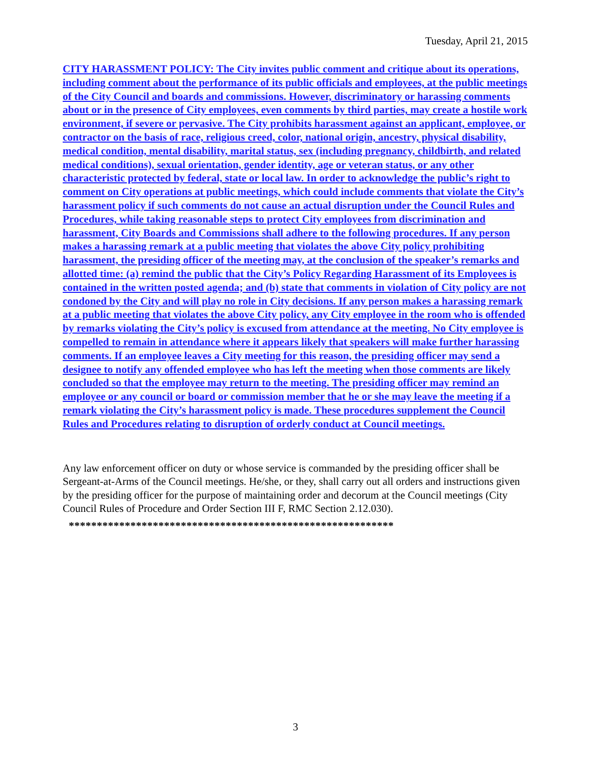Tuesday, April 21, 2015
CITY HARASSMENT POLICY: The City invites public comment and critique about its operations, including comment about the performance of its public officials and employees, at the public meetings of the City Council and boards and commissions. However, discriminatory or harassing comments about or in the presence of City employees, even comments by third parties, may create a hostile work environment, if severe or pervasive. The City prohibits harassment against an applicant, employee, or contractor on the basis of race, religious creed, color, national origin, ancestry, physical disability, medical condition, mental disability, marital status, sex (including pregnancy, childbirth, and related medical conditions), sexual orientation, gender identity, age or veteran status, or any other characteristic protected by federal, state or local law. In order to acknowledge the public’s right to comment on City operations at public meetings, which could include comments that violate the City’s harassment policy if such comments do not cause an actual disruption under the Council Rules and Procedures, while taking reasonable steps to protect City employees from discrimination and harassment, City Boards and Commissions shall adhere to the following procedures. If any person makes a harassing remark at a public meeting that violates the above City policy prohibiting harassment, the presiding officer of the meeting may, at the conclusion of the speaker’s remarks and allotted time: (a) remind the public that the City’s Policy Regarding Harassment of its Employees is contained in the written posted agenda; and (b) state that comments in violation of City policy are not condoned by the City and will play no role in City decisions. If any person makes a harassing remark at a public meeting that violates the above City policy, any City employee in the room who is offended by remarks violating the City’s policy is excused from attendance at the meeting. No City employee is compelled to remain in attendance where it appears likely that speakers will make further harassing comments. If an employee leaves a City meeting for this reason, the presiding officer may send a designee to notify any offended employee who has left the meeting when those comments are likely concluded so that the employee may return to the meeting. The presiding officer may remind an employee or any council or board or commission member that he or she may leave the meeting if a remark violating the City’s harassment policy is made. These procedures supplement the Council Rules and Procedures relating to disruption of orderly conduct at Council meetings.
Any law enforcement officer on duty or whose service is commanded by the presiding officer shall be Sergeant-at-Arms of the Council meetings. He/she, or they, shall carry out all orders and instructions given by the presiding officer for the purpose of maintaining order and decorum at the Council meetings (City Council Rules of Procedure and Order Section III F, RMC Section 2.12.030).
**********************************************************
3